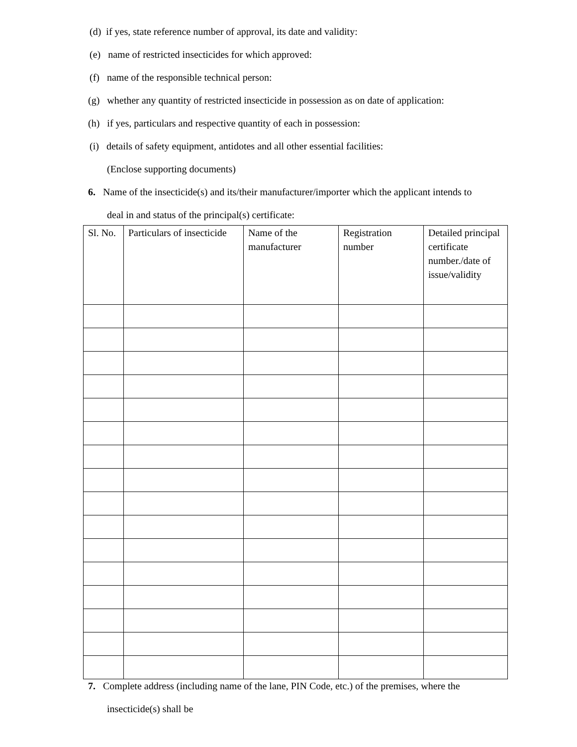(d) if yes, state reference number of approval, its date and validity:
(e) name of restricted insecticides for which approved:
(f) name of the responsible technical person:
(g) whether any quantity of restricted insecticide in possession as on date of application:
(h) if yes, particulars and respective quantity of each in possession:
(i) details of safety equipment, antidotes and all other essential facilities:
(Enclose supporting documents)
6. Name of the insecticide(s) and its/their manufacturer/importer which the applicant intends to
deal in and status of the principal(s) certificate:
| Sl. No. | Particulars of insecticide | Name of the manufacturer | Registration number | Detailed principal certificate number./date of issue/validity |
| --- | --- | --- | --- | --- |
7. Complete address (including name of the lane, PIN Code, etc.) of the premises, where the
insecticide(s) shall be